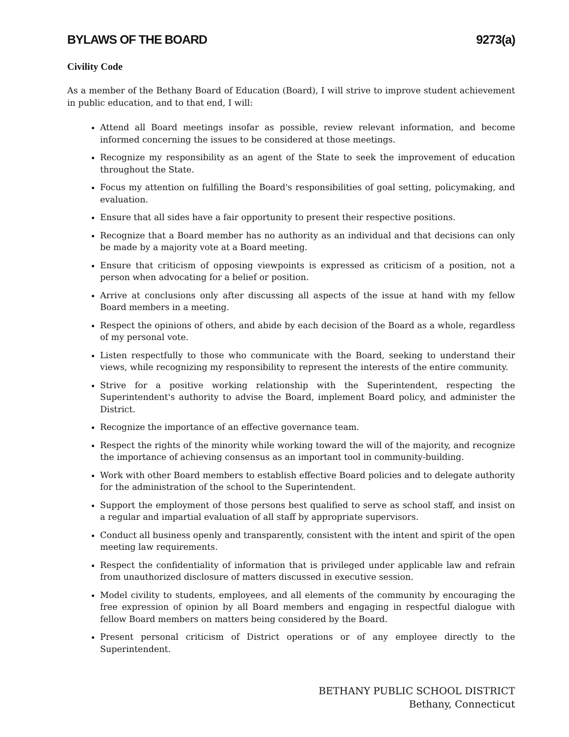BYLAWS OF THE BOARD 9273(a)
Civility Code
As a member of the Bethany Board of Education (Board), I will strive to improve student achievement in public education, and to that end, I will:
Attend all Board meetings insofar as possible, review relevant information, and become informed concerning the issues to be considered at those meetings.
Recognize my responsibility as an agent of the State to seek the improvement of education throughout the State.
Focus my attention on fulfilling the Board's responsibilities of goal setting, policymaking, and evaluation.
Ensure that all sides have a fair opportunity to present their respective positions.
Recognize that a Board member has no authority as an individual and that decisions can only be made by a majority vote at a Board meeting.
Ensure that criticism of opposing viewpoints is expressed as criticism of a position, not a person when advocating for a belief or position.
Arrive at conclusions only after discussing all aspects of the issue at hand with my fellow Board members in a meeting.
Respect the opinions of others, and abide by each decision of the Board as a whole, regardless of my personal vote.
Listen respectfully to those who communicate with the Board, seeking to understand their views, while recognizing my responsibility to represent the interests of the entire community.
Strive for a positive working relationship with the Superintendent, respecting the Superintendent's authority to advise the Board, implement Board policy, and administer the District.
Recognize the importance of an effective governance team.
Respect the rights of the minority while working toward the will of the majority, and recognize the importance of achieving consensus as an important tool in community-building.
Work with other Board members to establish effective Board policies and to delegate authority for the administration of the school to the Superintendent.
Support the employment of those persons best qualified to serve as school staff, and insist on a regular and impartial evaluation of all staff by appropriate supervisors.
Conduct all business openly and transparently, consistent with the intent and spirit of the open meeting law requirements.
Respect the confidentiality of information that is privileged under applicable law and refrain from unauthorized disclosure of matters discussed in executive session.
Model civility to students, employees, and all elements of the community by encouraging the free expression of opinion by all Board members and engaging in respectful dialogue with fellow Board members on matters being considered by the Board.
Present personal criticism of District operations or of any employee directly to the Superintendent.
BETHANY PUBLIC SCHOOL DISTRICT
Bethany, Connecticut